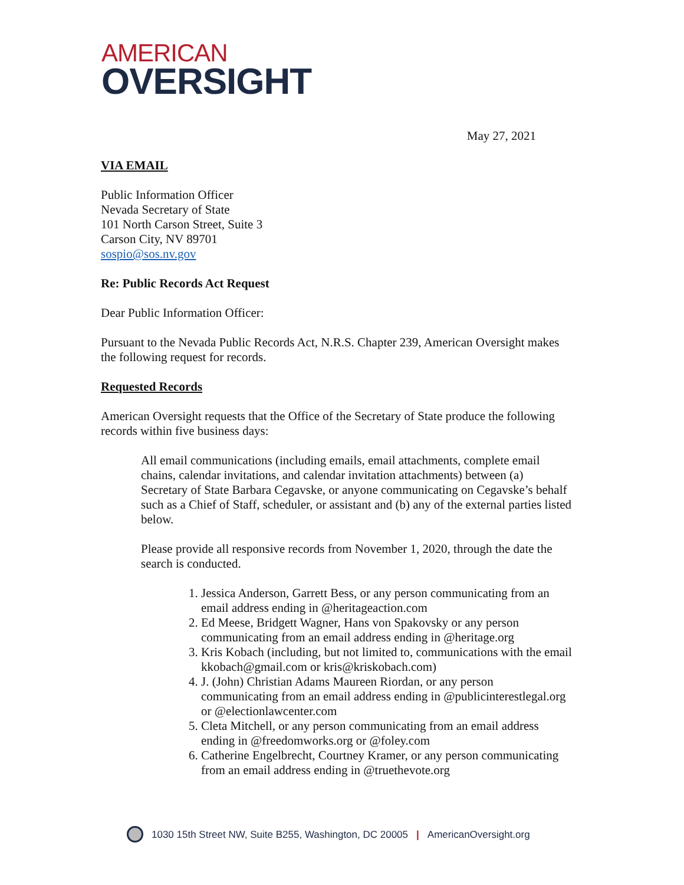AMERICAN
OVERSIGHT
May 27, 2021
VIA EMAIL
Public Information Officer
Nevada Secretary of State
101 North Carson Street, Suite 3
Carson City, NV 89701
sospio@sos.nv.gov
Re: Public Records Act Request
Dear Public Information Officer:
Pursuant to the Nevada Public Records Act, N.R.S. Chapter 239, American Oversight makes the following request for records.
Requested Records
American Oversight requests that the Office of the Secretary of State produce the following records within five business days:
All email communications (including emails, email attachments, complete email chains, calendar invitations, and calendar invitation attachments) between (a) Secretary of State Barbara Cegavske, or anyone communicating on Cegavske’s behalf such as a Chief of Staff, scheduler, or assistant and (b) any of the external parties listed below.
Please provide all responsive records from November 1, 2020, through the date the search is conducted.
1. Jessica Anderson, Garrett Bess, or any person communicating from an email address ending in @heritageaction.com
2. Ed Meese, Bridgett Wagner, Hans von Spakovsky or any person communicating from an email address ending in @heritage.org
3. Kris Kobach (including, but not limited to, communications with the email kkobach@gmail.com or kris@kriskobach.com)
4. J. (John) Christian Adams Maureen Riordan, or any person communicating from an email address ending in @publicinterestlegal.org or @electionlawcenter.com
5. Cleta Mitchell, or any person communicating from an email address ending in @freedomworks.org or @foley.com
6. Catherine Engelbrecht, Courtney Kramer, or any person communicating from an email address ending in @truethevote.org
1030 15th Street NW, Suite B255, Washington, DC 20005 | AmericanOversight.org